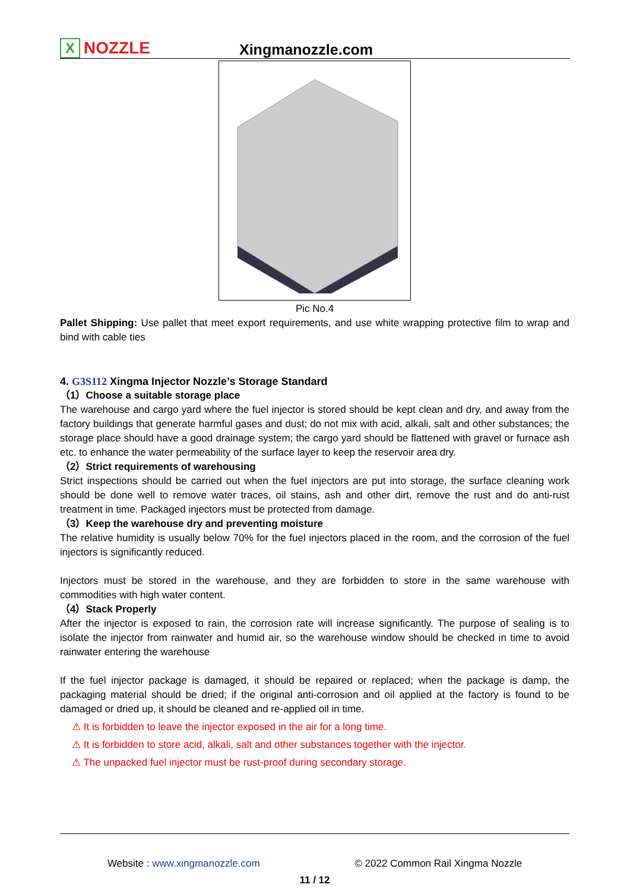X NOZZLE
Xingmanozzle.com
Pic No.4
Pallet Shipping: Use pallet that meet export requirements, and use white wrapping protective film to wrap and bind with cable ties
4. G3S112 Xingma Injector Nozzle’s Storage Standard
（1）Choose a suitable storage place
The warehouse and cargo yard where the fuel injector is stored should be kept clean and dry, and away from the factory buildings that generate harmful gases and dust; do not mix with acid, alkali, salt and other substances; the storage place should have a good drainage system; the cargo yard should be flattened with gravel or furnace ash etc. to enhance the water permeability of the surface layer to keep the reservoir area dry.
（2）Strict requirements of warehousing
Strict inspections should be carried out when the fuel injectors are put into storage, the surface cleaning work should be done well to remove water traces, oil stains, ash and other dirt, remove the rust and do anti-rust treatment in time. Packaged injectors must be protected from damage.
（3）Keep the warehouse dry and preventing moisture
The relative humidity is usually below 70% for the fuel injectors placed in the room, and the corrosion of the fuel injectors is significantly reduced.
Injectors must be stored in the warehouse, and they are forbidden to store in the same warehouse with commodities with high water content.
（4）Stack Properly
After the injector is exposed to rain, the corrosion rate will increase significantly. The purpose of sealing is to isolate the injector from rainwater and humid air, so the warehouse window should be checked in time to avoid rainwater entering the warehouse
If the fuel injector package is damaged, it should be repaired or replaced; when the package is damp, the packaging material should be dried; if the original anti-corrosion and oil applied at the factory is found to be damaged or dried up, it should be cleaned and re-applied oil in time.
⚠ It is forbidden to leave the injector exposed in the air for a long time.
⚠ It is forbidden to store acid, alkali, salt and other substances together with the injector.
⚠ The unpacked fuel injector must be rust-proof during secondary storage.
Website : www.xingmanozzle.com © 2022 Common Rail Xingma Nozzle
11 / 12